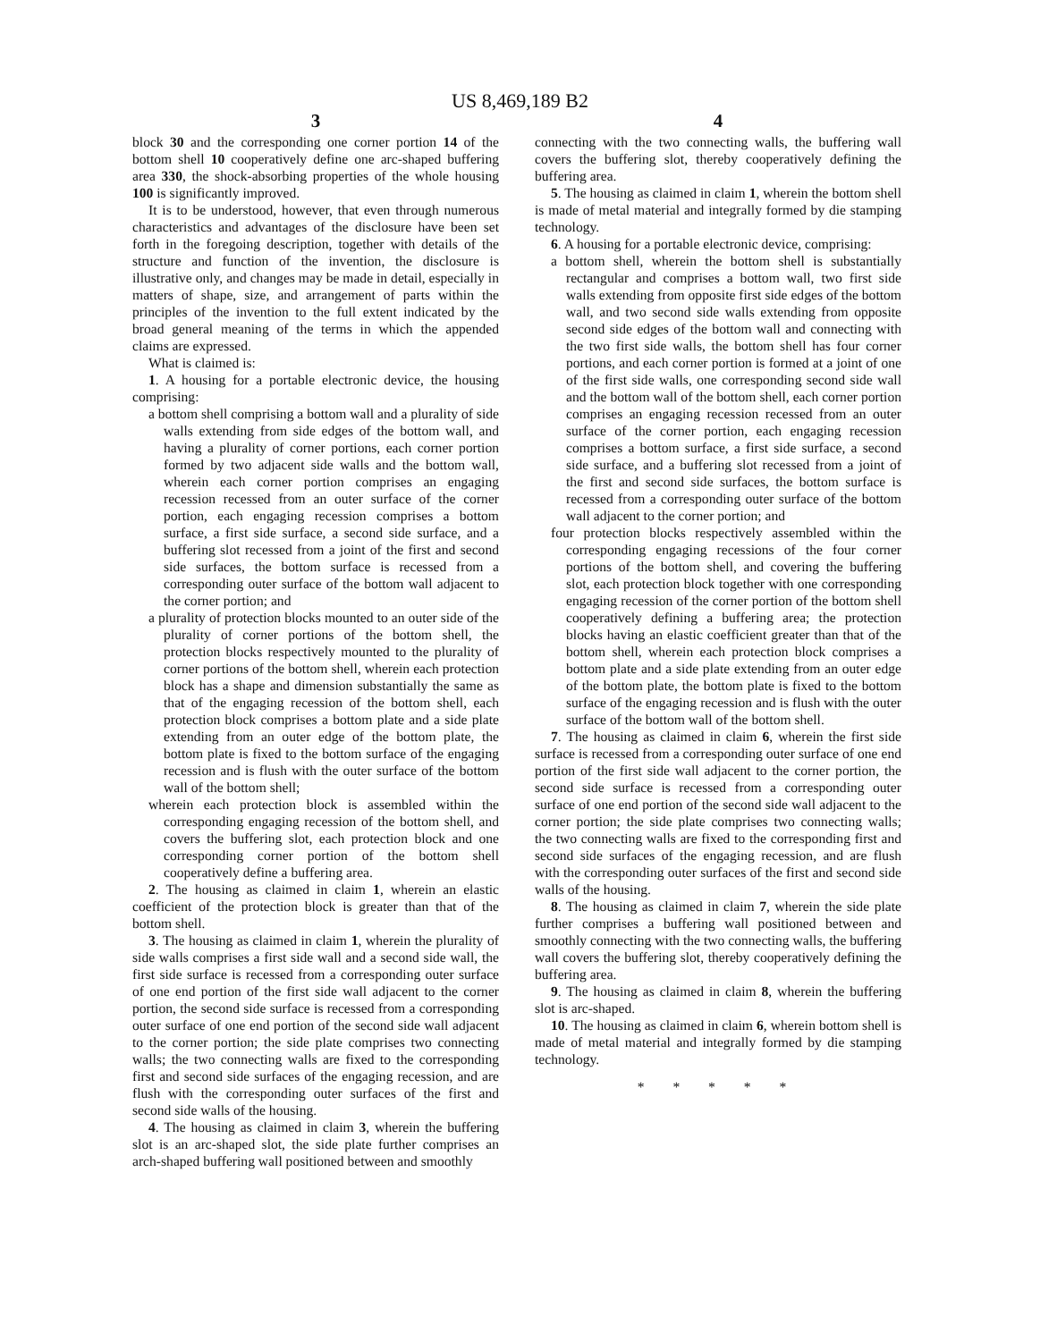US 8,469,189 B2
3
block 30 and the corresponding one corner portion 14 of the bottom shell 10 cooperatively define one arc-shaped buffering area 330, the shock-absorbing properties of the whole housing 100 is significantly improved.
It is to be understood, however, that even through numerous characteristics and advantages of the disclosure have been set forth in the foregoing description, together with details of the structure and function of the invention, the disclosure is illustrative only, and changes may be made in detail, especially in matters of shape, size, and arrangement of parts within the principles of the invention to the full extent indicated by the broad general meaning of the terms in which the appended claims are expressed.
What is claimed is:
1. A housing for a portable electronic device, the housing comprising:
a bottom shell comprising a bottom wall and a plurality of side walls extending from side edges of the bottom wall, and having a plurality of corner portions, each corner portion formed by two adjacent side walls and the bottom wall, wherein each corner portion comprises an engaging recession recessed from an outer surface of the corner portion, each engaging recession comprises a bottom surface, a first side surface, a second side surface, and a buffering slot recessed from a joint of the first and second side surfaces, the bottom surface is recessed from a corresponding outer surface of the bottom wall adjacent to the corner portion; and
a plurality of protection blocks mounted to an outer side of the plurality of corner portions of the bottom shell, the protection blocks respectively mounted to the plurality of corner portions of the bottom shell, wherein each protection block has a shape and dimension substantially the same as that of the engaging recession of the bottom shell, each protection block comprises a bottom plate and a side plate extending from an outer edge of the bottom plate, the bottom plate is fixed to the bottom surface of the engaging recession and is flush with the outer surface of the bottom wall of the bottom shell;
wherein each protection block is assembled within the corresponding engaging recession of the bottom shell, and covers the buffering slot, each protection block and one corresponding corner portion of the bottom shell cooperatively define a buffering area.
2. The housing as claimed in claim 1, wherein an elastic coefficient of the protection block is greater than that of the bottom shell.
3. The housing as claimed in claim 1, wherein the plurality of side walls comprises a first side wall and a second side wall, the first side surface is recessed from a corresponding outer surface of one end portion of the first side wall adjacent to the corner portion, the second side surface is recessed from a corresponding outer surface of one end portion of the second side wall adjacent to the corner portion; the side plate comprises two connecting walls; the two connecting walls are fixed to the corresponding first and second side surfaces of the engaging recession, and are flush with the corresponding outer surfaces of the first and second side walls of the housing.
4. The housing as claimed in claim 3, wherein the buffering slot is an arc-shaped slot, the side plate further comprises an arch-shaped buffering wall positioned between and smoothly
4
connecting with the two connecting walls, the buffering wall covers the buffering slot, thereby cooperatively defining the buffering area.
5. The housing as claimed in claim 1, wherein the bottom shell is made of metal material and integrally formed by die stamping technology.
6. A housing for a portable electronic device, comprising:
a bottom shell, wherein the bottom shell is substantially rectangular and comprises a bottom wall, two first side walls extending from opposite first side edges of the bottom wall, and two second side walls extending from opposite second side edges of the bottom wall and connecting with the two first side walls, the bottom shell has four corner portions, and each corner portion is formed at a joint of one of the first side walls, one corresponding second side wall and the bottom wall of the bottom shell, each corner portion comprises an engaging recession recessed from an outer surface of the corner portion, each engaging recession comprises a bottom surface, a first side surface, a second side surface, and a buffering slot recessed from a joint of the first and second side surfaces, the bottom surface is recessed from a corresponding outer surface of the bottom wall adjacent to the corner portion; and
four protection blocks respectively assembled within the corresponding engaging recessions of the four corner portions of the bottom shell, and covering the buffering slot, each protection block together with one corresponding engaging recession of the corner portion of the bottom shell cooperatively defining a buffering area; the protection blocks having an elastic coefficient greater than that of the bottom shell, wherein each protection block comprises a bottom plate and a side plate extending from an outer edge of the bottom plate, the bottom plate is fixed to the bottom surface of the engaging recession and is flush with the outer surface of the bottom wall of the bottom shell.
7. The housing as claimed in claim 6, wherein the first side surface is recessed from a corresponding outer surface of one end portion of the first side wall adjacent to the corner portion, the second side surface is recessed from a corresponding outer surface of one end portion of the second side wall adjacent to the corner portion; the side plate comprises two connecting walls; the two connecting walls are fixed to the corresponding first and second side surfaces of the engaging recession, and are flush with the corresponding outer surfaces of the first and second side walls of the housing.
8. The housing as claimed in claim 7, wherein the side plate further comprises a buffering wall positioned between and smoothly connecting with the two connecting walls, the buffering wall covers the buffering slot, thereby cooperatively defining the buffering area.
9. The housing as claimed in claim 8, wherein the buffering slot is arc-shaped.
10. The housing as claimed in claim 6, wherein bottom shell is made of metal material and integrally formed by die stamping technology.
* * * * *